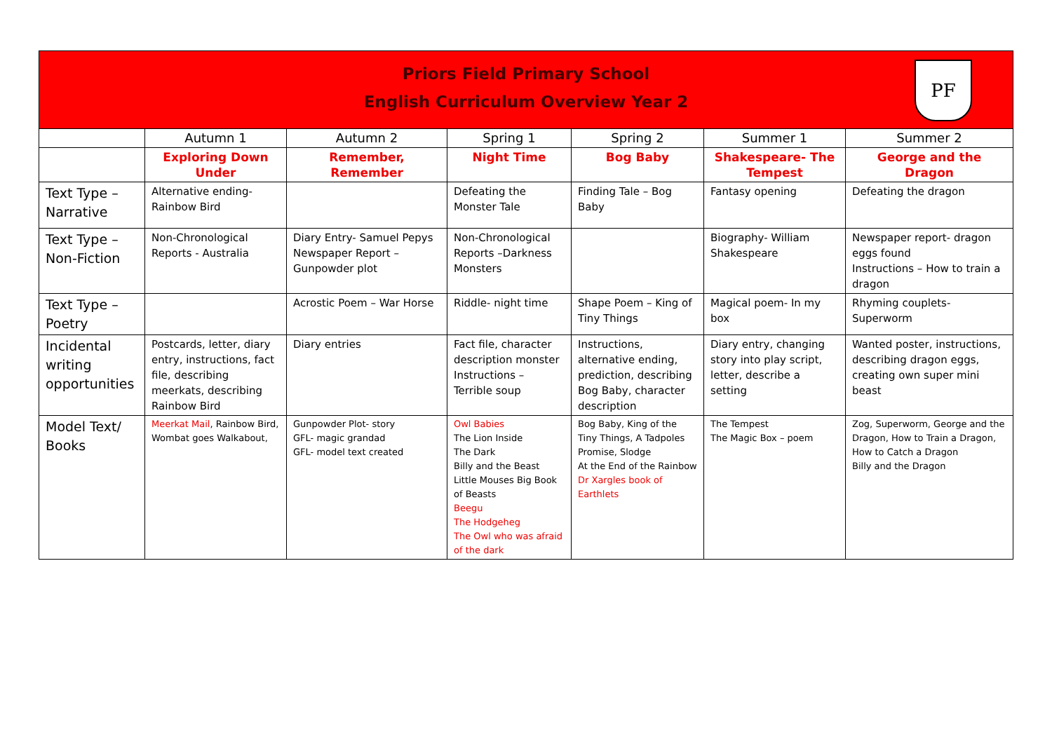Priors Field Primary School
English Curriculum Overview Year 2
PF
| | Autumn 1 | Autumn 2 | Spring 1 | Spring 2 | Summer 1 | Summer 2 |
| | Exploring Down Under | Remember, Remember | Night Time | Bog Baby | Shakespeare- The Tempest | George and the Dragon |
| Text Type – Narrative | Alternative ending- Rainbow Bird | | Defeating the Monster Tale | Finding Tale – Bog Baby | Fantasy opening | Defeating the dragon |
| Text Type – Non-Fiction | Non-Chronological Reports - Australia | Diary Entry- Samuel Pepys Newspaper Report – Gunpowder plot | Non-Chronological Reports –Darkness Monsters | | Biography- William Shakespeare | Newspaper report- dragon eggs found Instructions – How to train a dragon |
| Text Type – Poetry | | Acrostic Poem – War Horse | Riddle- night time | Shape Poem – King of Tiny Things | Magical poem- In my box | Rhyming couplets- Superworm |
| Incidental writing opportunities | Postcards, letter, diary entry, instructions, fact file, describing meerkats, describing Rainbow Bird | Diary entries | Fact file, character description monster Instructions – Terrible soup | Instructions, alternative ending, prediction, describing Bog Baby, character description | Diary entry, changing story into play script, letter, describe a setting | Wanted poster, instructions, describing dragon eggs, creating own super mini beast |
| Model Text/ Books | Meerkat Mail , Rainbow Bird, Wombat goes Walkabout, | Gunpowder Plot- story GFL- magic grandad GFL- model text created | Owl Babies The Lion Inside The Dark Billy and the Beast Little Mouses Big Book of Beasts Beegu The Hodgeheg The Owl who was afraid of the dark | Bog Baby, King of the Tiny Things, A Tadpoles Promise, Slodge At the End of the Rainbow Dr Xargles book of Earthlets | The Tempest The Magic Box – poem | Zog, Superworm, George and the Dragon, How to Train a Dragon, How to Catch a Dragon Billy and the Dragon |